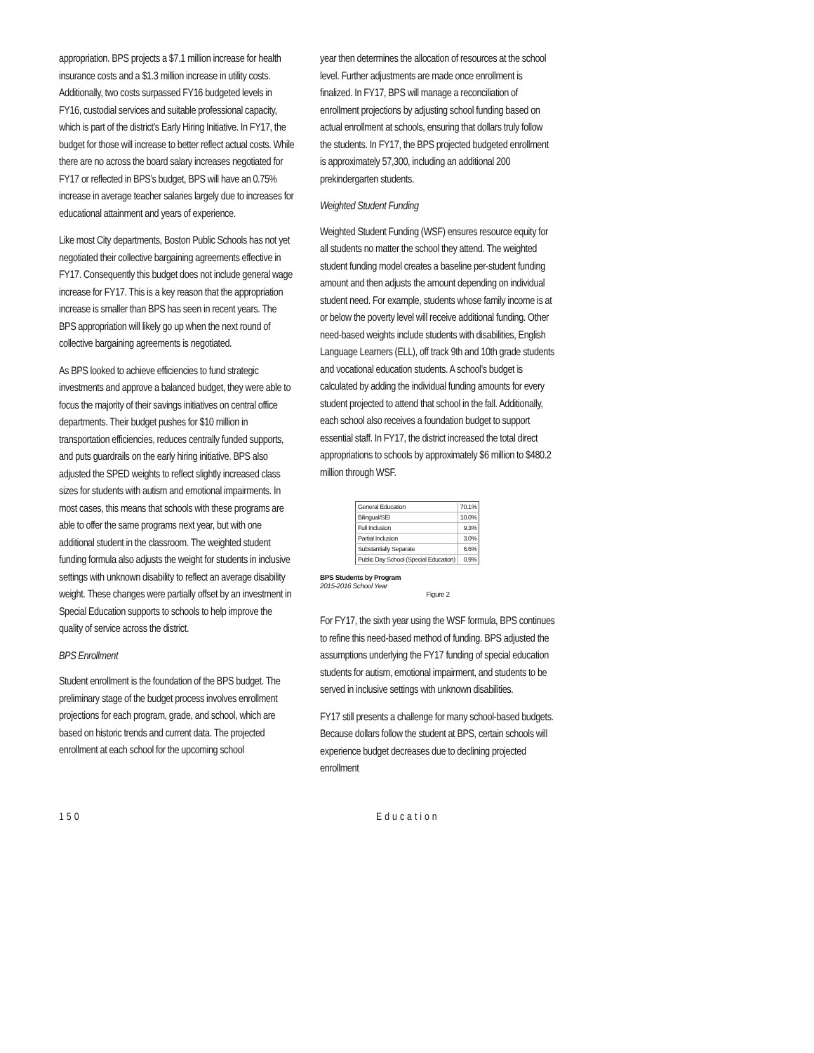appropriation. BPS projects a $7.1 million increase for health insurance costs and a $1.3 million increase in utility costs. Additionally, two costs surpassed FY16 budgeted levels in FY16, custodial services and suitable professional capacity, which is part of the district’s Early Hiring Initiative. In FY17, the budget for those will increase to better reflect actual costs. While there are no across the board salary increases negotiated for FY17 or reflected in BPS’s budget, BPS will have an 0.75% increase in average teacher salaries largely due to increases for educational attainment and years of experience.
Like most City departments, Boston Public Schools has not yet negotiated their collective bargaining agreements effective in FY17. Consequently this budget does not include general wage increase for FY17. This is a key reason that the appropriation increase is smaller than BPS has seen in recent years. The BPS appropriation will likely go up when the next round of collective bargaining agreements is negotiated.
As BPS looked to achieve efficiencies to fund strategic investments and approve a balanced budget, they were able to focus the majority of their savings initiatives on central office departments. Their budget pushes for $10 million in transportation efficiencies, reduces centrally funded supports, and puts guardrails on the early hiring initiative. BPS also adjusted the SPED weights to reflect slightly increased class sizes for students with autism and emotional impairments. In most cases, this means that schools with these programs are able to offer the same programs next year, but with one additional student in the classroom. The weighted student funding formula also adjusts the weight for students in inclusive settings with unknown disability to reflect an average disability weight. These changes were partially offset by an investment in Special Education supports to schools to help improve the quality of service across the district.
BPS Enrollment
Student enrollment is the foundation of the BPS budget. The preliminary stage of the budget process involves enrollment projections for each program, grade, and school, which are based on historic trends and current data. The projected enrollment at each school for the upcoming school
year then determines the allocation of resources at the school level. Further adjustments are made once enrollment is finalized. In FY17, BPS will manage a reconciliation of enrollment projections by adjusting school funding based on actual enrollment at schools, ensuring that dollars truly follow the students. In FY17, the BPS projected budgeted enrollment is approximately 57,300, including an additional 200 prekindergarten students.
Weighted Student Funding
Weighted Student Funding (WSF) ensures resource equity for all students no matter the school they attend. The weighted student funding model creates a baseline per-student funding amount and then adjusts the amount depending on individual student need. For example, students whose family income is at or below the poverty level will receive additional funding. Other need-based weights include students with disabilities, English Language Learners (ELL), off track 9th and 10th grade students and vocational education students. A school’s budget is calculated by adding the individual funding amounts for every student projected to attend that school in the fall. Additionally, each school also receives a foundation budget to support essential staff. In FY17, the district increased the total direct appropriations to schools by approximately $6 million to $480.2 million through WSF.
| General Education | 70.1% |
| Bilingual/SEI | 10.0% |
| Full Inclusion | 9.3% |
| Partial Inclusion | 3.0% |
| Substantially Separate | 6.6% |
| Public Day School (Special Education) | 0.9% |
BPS Students by Program
2015-2016 School Year
Figure 2
For FY17, the sixth year using the WSF formula, BPS continues to refine this need-based method of funding. BPS adjusted the assumptions underlying the FY17 funding of special education students for autism, emotional impairment, and students to be served in inclusive settings with unknown disabilities.
FY17 still presents a challenge for many school-based budgets. Because dollars follow the student at BPS, certain schools will experience budget decreases due to declining projected enrollment
150 Education